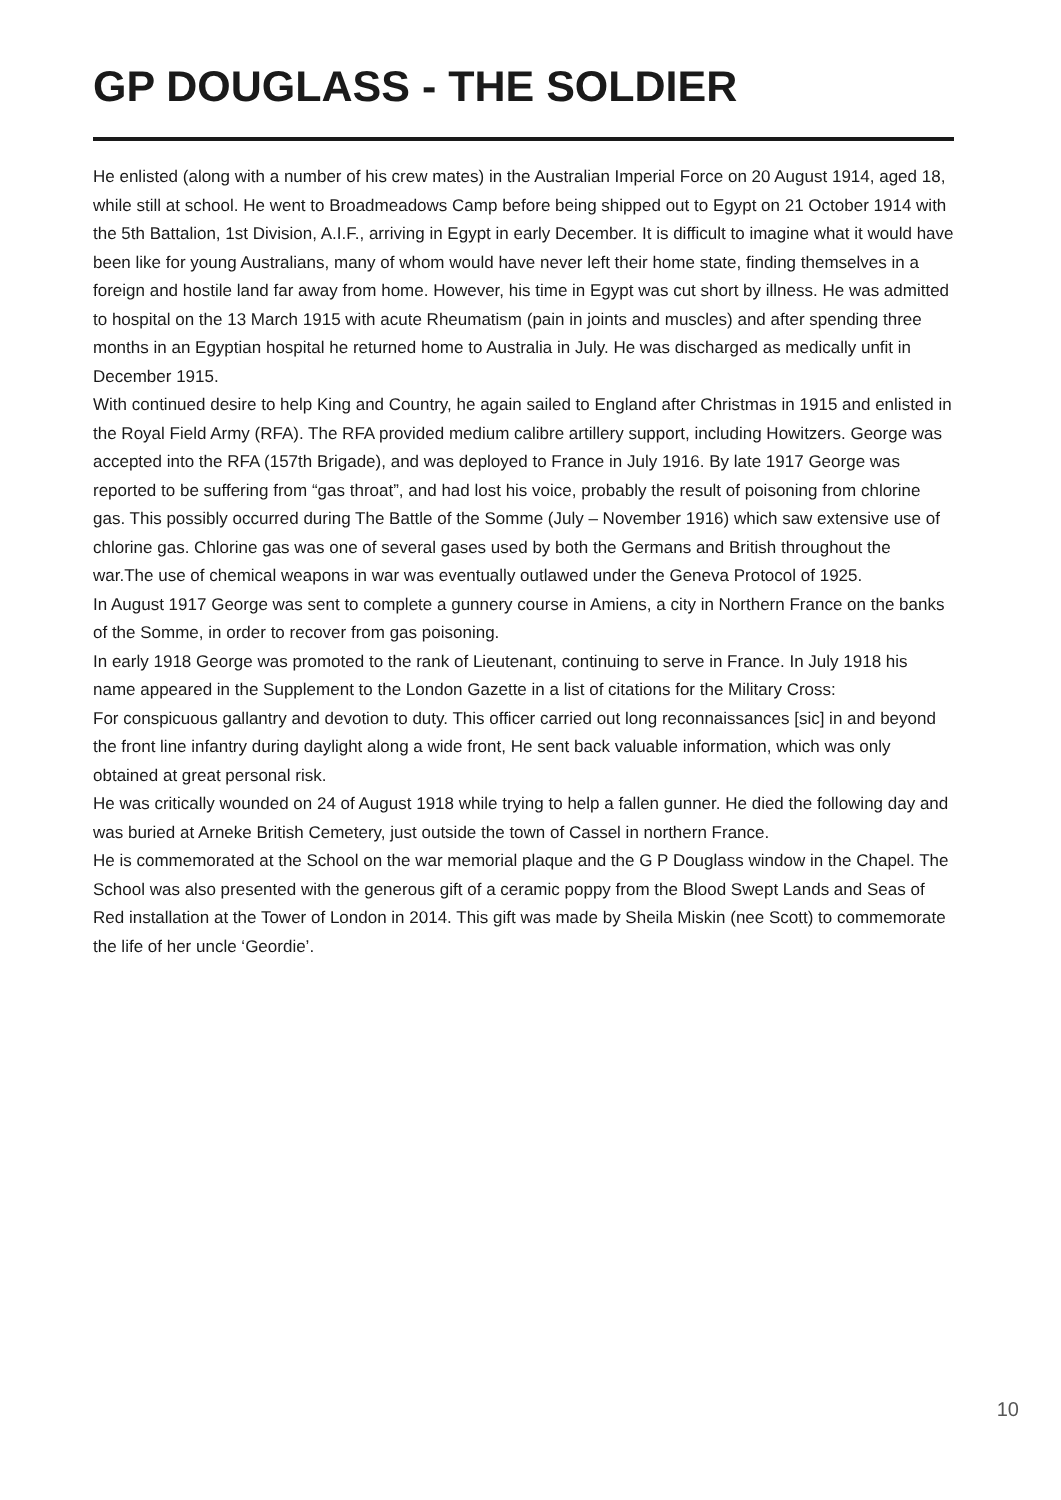GP DOUGLASS - THE SOLDIER
He enlisted (along with a number of his crew mates) in the Australian Imperial Force on 20 August 1914, aged 18, while still at school. He went to Broadmeadows Camp before being shipped out to Egypt on 21 October 1914 with the 5th Battalion, 1st Division, A.I.F., arriving in Egypt in early December. It is difficult to imagine what it would have been like for young Australians, many of whom would have never left their home state, finding themselves in a foreign and hostile land far away from home. However, his time in Egypt was cut short by illness. He was admitted to hospital on the 13 March 1915 with acute Rheumatism (pain in joints and muscles) and after spending three months in an Egyptian hospital he returned home to Australia in July. He was discharged as medically unfit in December 1915.
With continued desire to help King and Country, he again sailed to England after Christmas in 1915 and enlisted in the Royal Field Army (RFA). The RFA provided medium calibre artillery support, including Howitzers. George was accepted into the RFA (157th Brigade), and was deployed to France in July 1916. By late 1917 George was reported to be suffering from “gas throat”, and had lost his voice, probably the result of poisoning from chlorine gas. This possibly occurred during The Battle of the Somme (July – November 1916) which saw extensive use of chlorine gas. Chlorine gas was one of several gases used by both the Germans and British throughout the war.The use of chemical weapons in war was eventually outlawed under the Geneva Protocol of 1925.
In August 1917 George was sent to complete a gunnery course in Amiens, a city in Northern France on the banks of the Somme, in order to recover from gas poisoning.
In early 1918 George was promoted to the rank of Lieutenant, continuing to serve in France. In July 1918 his name appeared in the Supplement to the London Gazette in a list of citations for the Military Cross:
For conspicuous gallantry and devotion to duty. This officer carried out long reconnaissances [sic] in and beyond the front line infantry during daylight along a wide front, He sent back valuable information, which was only obtained at great personal risk.
He was critically wounded on 24 of August 1918 while trying to help a fallen gunner. He died the following day and was buried at Arneke British Cemetery, just outside the town of Cassel in northern France.
He is commemorated at the School on the war memorial plaque and the G P Douglass window in the Chapel. The School was also presented with the generous gift of a ceramic poppy from the Blood Swept Lands and Seas of Red installation at the Tower of London in 2014. This gift was made by Sheila Miskin (nee Scott) to commemorate the life of her uncle ‘Geordie’.
10